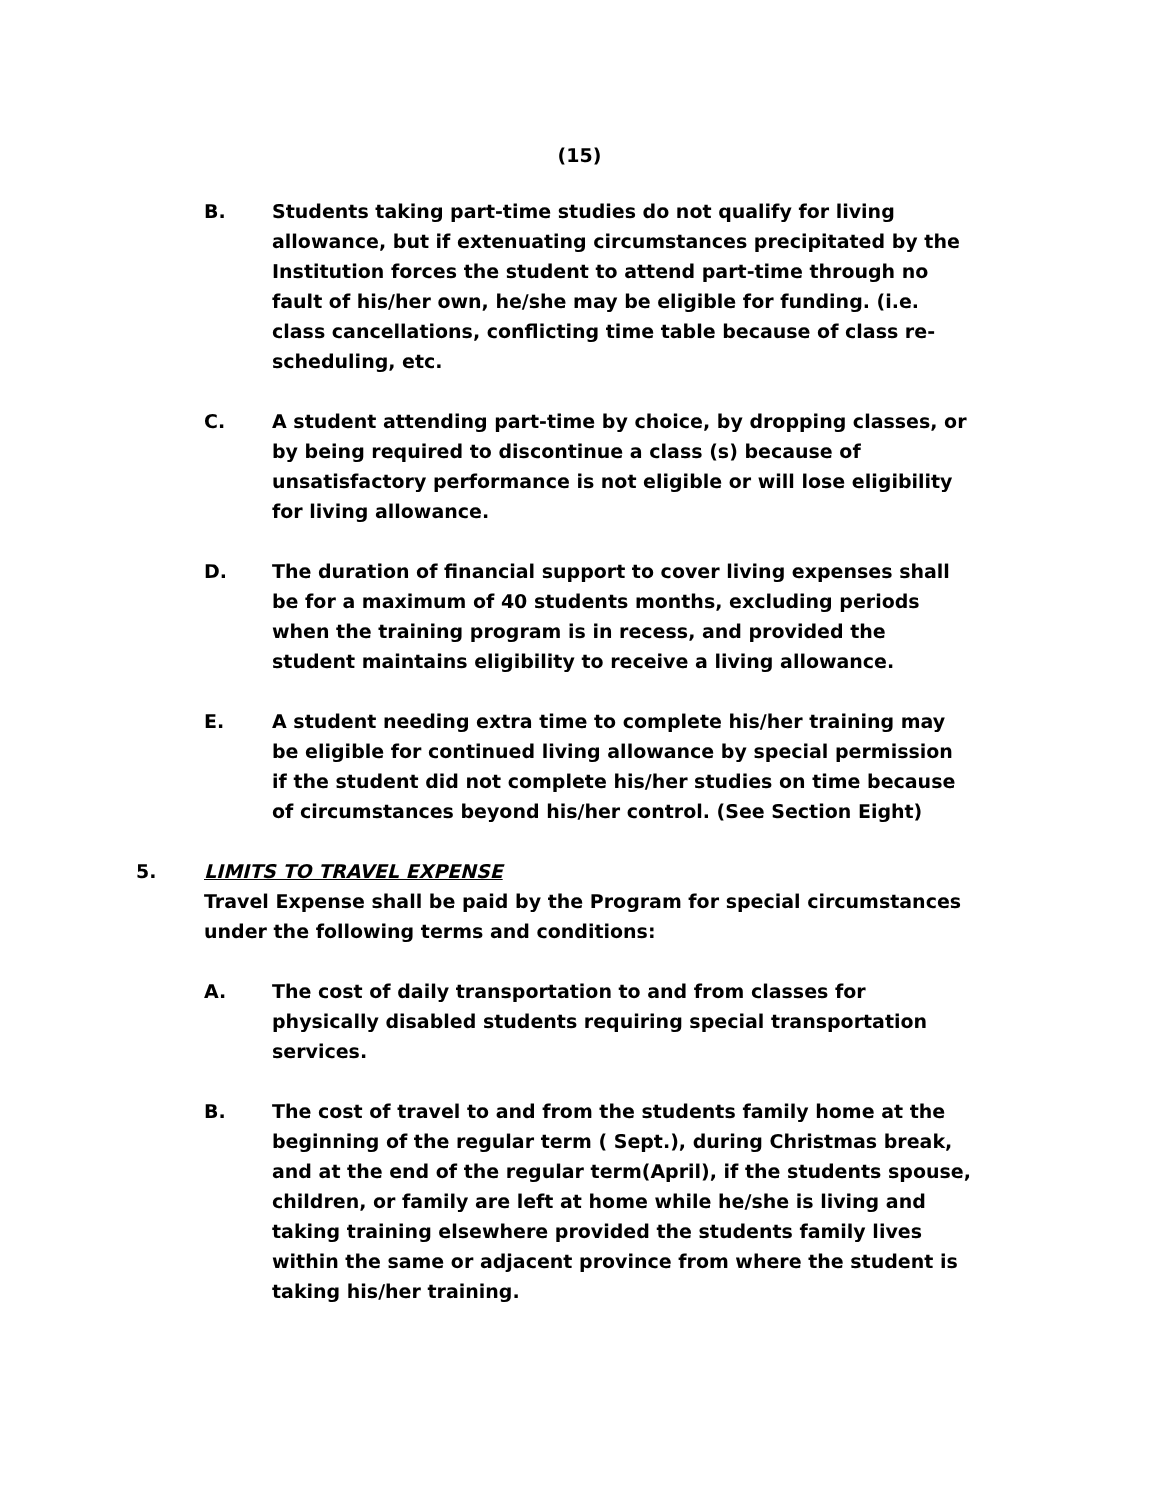(15)
B. Students taking part-time studies do not qualify for living allowance, but if extenuating circumstances precipitated by the Institution forces the student to attend part-time through no fault of his/her own, he/she may be eligible for funding. (i.e. class cancellations, conflicting time table because of class re-scheduling, etc.
C. A student attending part-time by choice, by dropping classes, or by being required to discontinue a class (s) because of unsatisfactory performance is not eligible or will lose eligibility for living allowance.
D. The duration of financial support to cover living expenses shall be for a maximum of 40 students months, excluding periods when the training program is in recess, and provided the student maintains eligibility to receive a living allowance.
E. A student needing extra time to complete his/her training may be eligible for continued living allowance by special permission if the student did not complete his/her studies on time because of circumstances beyond his/her control. (See Section Eight)
5. LIMITS TO TRAVEL EXPENSE
Travel Expense shall be paid by the Program for special circumstances under the following terms and conditions:
A. The cost of daily transportation to and from classes for physically disabled students requiring special transportation services.
B. The cost of travel to and from the students family home at the beginning of the regular term ( Sept.), during Christmas break, and at the end of the regular term(April), if the students spouse, children, or family are left at home while he/she is living and taking training elsewhere provided the students family lives within the same or adjacent province from where the student is taking his/her training.